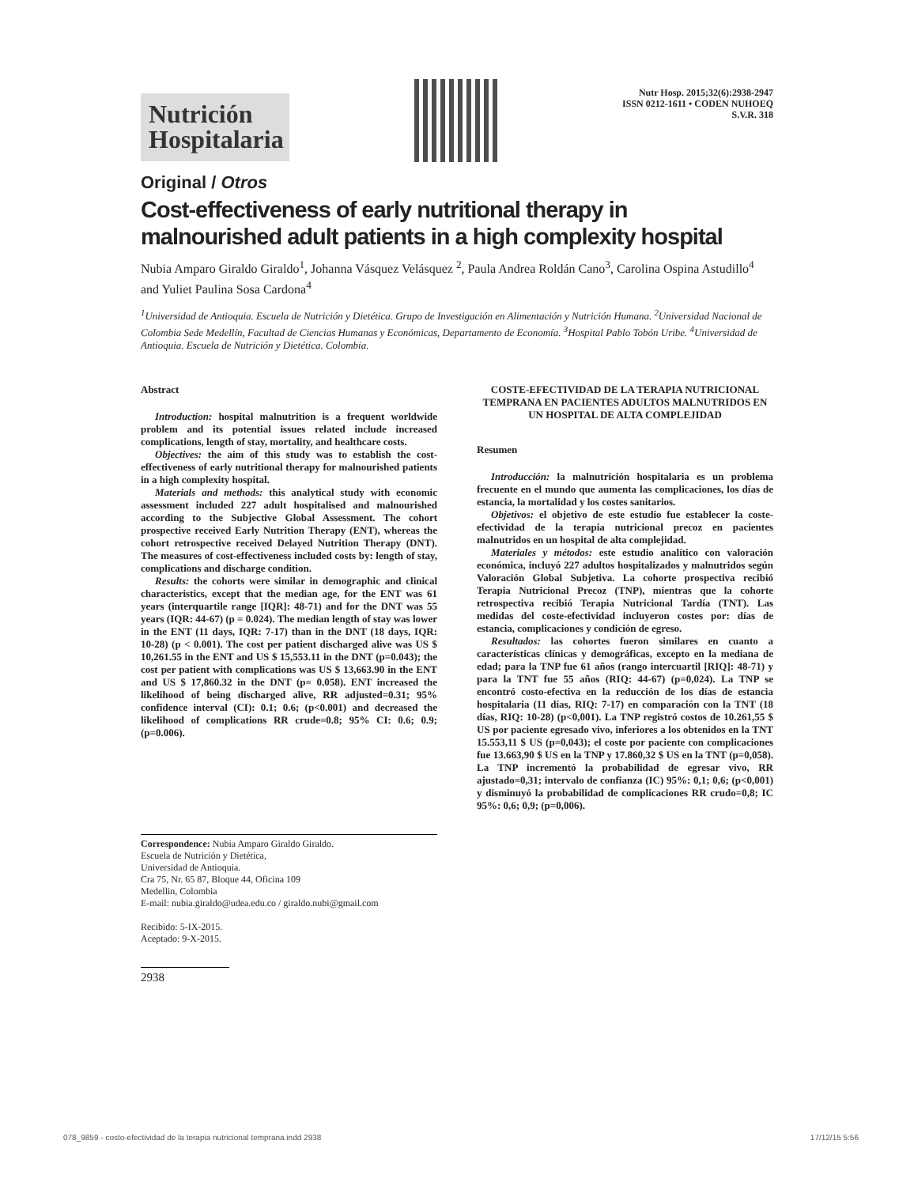Nutrición
Hospitalaria
Nutr Hosp. 2015;32(6):2938-2947
ISSN 0212-1611 • CODEN NUHOEQ
S.V.R. 318
Original / Otros
Cost-effectiveness of early nutritional therapy in malnourished adult patients in a high complexity hospital
Nubia Amparo Giraldo Giraldo<sup>1</sup>, Johanna Vásquez Velásquez <sup>2</sup>, Paula Andrea Roldán Cano<sup>3</sup>, Carolina Ospina Astudillo<sup>4</sup> and Yuliet Paulina Sosa Cardona<sup>4</sup>
<sup>1</sup> Universidad de Antioquia. Escuela de Nutrición y Dietética. Grupo de Investigación en Alimentación y Nutrición Humana. <sup>2</sup>Universidad Nacional de Colombia Sede Medellín, Facultad de Ciencias Humanas y Económicas, Departamento de Economía. <sup>3</sup>Hospital Pablo Tobón Uribe. <sup>4</sup>Universidad de Antioquia. Escuela de Nutrición y Dietética. Colombia.
Abstract
Introduction: hospital malnutrition is a frequent worldwide problem and its potential issues related include increased complications, length of stay, mortality, and healthcare costs.
Objectives: the aim of this study was to establish the cost-effectiveness of early nutritional therapy for malnourished patients in a high complexity hospital.
Materials and methods: this analytical study with economic assessment included 227 adult hospitalised and malnourished according to the Subjective Global Assessment. The cohort prospective received Early Nutrition Therapy (ENT), whereas the cohort retrospective received Delayed Nutrition Therapy (DNT). The measures of cost-effectiveness included costs by: length of stay, complications and discharge condition.
Results: the cohorts were similar in demographic and clinical characteristics, except that the median age, for the ENT was 61 years (interquartile range [IQR]: 48-71) and for the DNT was 55 years (IQR: 44-67) (p = 0.024). The median length of stay was lower in the ENT (11 days, IQR: 7-17) than in the DNT (18 days, IQR: 10-28) (p < 0.001). The cost per patient discharged alive was US $ 10,261.55 in the ENT and US $ 15,553.11 in the DNT (p=0.043); the cost per patient with complications was US $ 13,663.90 in the ENT and US $ 17,860.32 in the DNT (p= 0.058). ENT increased the likelihood of being discharged alive, RR adjusted=0.31; 95% confidence interval (CI): 0.1; 0.6; (p<0.001) and decreased the likelihood of complications RR crude=0.8; 95% CI: 0.6; 0.9; (p=0.006).
COSTE-EFECTIVIDAD DE LA TERAPIA NUTRICIONAL TEMPRANA EN PACIENTES ADULTOS MALNUTRIDOS EN UN HOSPITAL DE ALTA COMPLEJIDAD
Resumen
Introducción: la malnutrición hospitalaria es un problema frecuente en el mundo que aumenta las complicaciones, los días de estancia, la mortalidad y los costes sanitarios.
Objetivos: el objetivo de este estudio fue establecer la coste-efectividad de la terapia nutricional precoz en pacientes malnutridos en un hospital de alta complejidad.
Materiales y métodos: este estudio analítico con valoración económica, incluyó 227 adultos hospitalizados y malnutridos según Valoración Global Subjetiva. La cohorte prospectiva recibió Terapia Nutricional Precoz (TNP), mientras que la cohorte retrospectiva recibió Terapia Nutricional Tardía (TNT). Las medidas del coste-efectividad incluyeron costes por: días de estancia, complicaciones y condición de egreso.
Resultados: las cohortes fueron similares en cuanto a características clínicas y demográficas, excepto en la mediana de edad; para la TNP fue 61 años (rango intercuartil [RIQ]: 48-71) y para la TNT fue 55 años (RIQ: 44-67) (p=0,024). La TNP se encontró costo-efectiva en la reducción de los días de estancia hospitalaria (11 días, RIQ: 7-17) en comparación con la TNT (18 días, RIQ: 10-28) (p<0,001). La TNP registró costos de 10.261,55 $ US por paciente egresado vivo, inferiores a los obtenidos en la TNT 15.553,11 $ US (p=0,043); el coste por paciente con complicaciones fue 13.663,90 $ US en la TNP y 17.860,32 $ US en la TNT (p=0,058). La TNP incrementó la probabilidad de egresar vivo, RR ajustado=0,31; intervalo de confianza (IC) 95%: 0,1; 0,6; (p<0,001) y disminuyó la probabilidad de complicaciones RR crudo=0,8; IC 95%: 0,6; 0,9; (p=0,006).
Correspondence: Nubia Amparo Giraldo Giraldo.
Escuela de Nutrición y Dietética,
Universidad de Antioquia.
Cra 75, Nr. 65 87, Bloque 44, Oficina 109
Medellin, Colombia
E-mail: nubia.giraldo@udea.edu.co / giraldo.nubi@gmail.com
Recibido: 5-IX-2015.
Aceptado: 9-X-2015.
2938
078_9859 - costo-efectividad de la terapia nutricional temprana.indd 2938 17/12/15 5:56